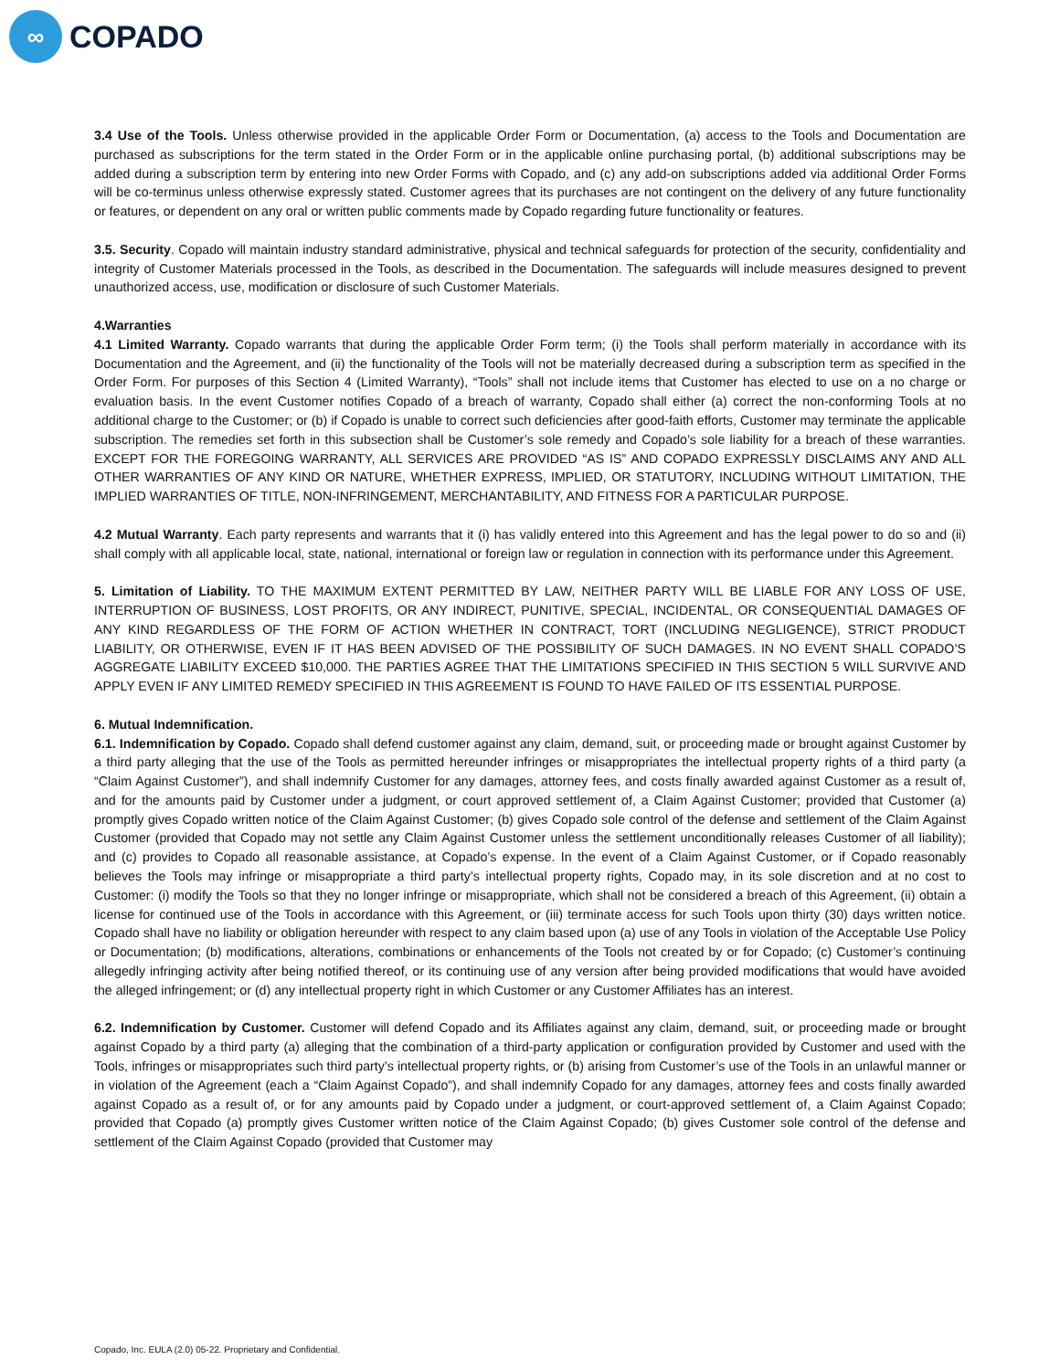∞
COPADO
3.4 Use of the Tools. Unless otherwise provided in the applicable Order Form or Documentation, (a) access to the Tools and Documentation are purchased as subscriptions for the term stated in the Order Form or in the applicable online purchasing portal, (b) additional subscriptions may be added during a subscription term by entering into new Order Forms with Copado, and (c) any add-on subscriptions added via additional Order Forms will be co-terminus unless otherwise expressly stated. Customer agrees that its purchases are not contingent on the delivery of any future functionality or features, or dependent on any oral or written public comments made by Copado regarding future functionality or features.
3.5. Security. Copado will maintain industry standard administrative, physical and technical safeguards for protection of the security, confidentiality and integrity of Customer Materials processed in the Tools, as described in the Documentation. The safeguards will include measures designed to prevent unauthorized access, use, modification or disclosure of such Customer Materials.
4.Warranties
4.1 Limited Warranty. Copado warrants that during the applicable Order Form term; (i) the Tools shall perform materially in accordance with its Documentation and the Agreement, and (ii) the functionality of the Tools will not be materially decreased during a subscription term as specified in the Order Form. For purposes of this Section 4 (Limited Warranty), “Tools” shall not include items that Customer has elected to use on a no charge or evaluation basis. In the event Customer notifies Copado of a breach of warranty, Copado shall either (a) correct the non-conforming Tools at no additional charge to the Customer; or (b) if Copado is unable to correct such deficiencies after good-faith efforts, Customer may terminate the applicable subscription. The remedies set forth in this subsection shall be Customer’s sole remedy and Copado’s sole liability for a breach of these warranties. EXCEPT FOR THE FOREGOING WARRANTY, ALL SERVICES ARE PROVIDED “AS IS” AND COPADO EXPRESSLY DISCLAIMS ANY AND ALL OTHER WARRANTIES OF ANY KIND OR NATURE, WHETHER EXPRESS, IMPLIED, OR STATUTORY, INCLUDING WITHOUT LIMITATION, THE IMPLIED WARRANTIES OF TITLE, NON-INFRINGEMENT, MERCHANTABILITY, AND FITNESS FOR A PARTICULAR PURPOSE.
4.2 Mutual Warranty. Each party represents and warrants that it (i) has validly entered into this Agreement and has the legal power to do so and (ii) shall comply with all applicable local, state, national, international or foreign law or regulation in connection with its performance under this Agreement.
5. Limitation of Liability. TO THE MAXIMUM EXTENT PERMITTED BY LAW, NEITHER PARTY WILL BE LIABLE FOR ANY LOSS OF USE, INTERRUPTION OF BUSINESS, LOST PROFITS, OR ANY INDIRECT, PUNITIVE, SPECIAL, INCIDENTAL, OR CONSEQUENTIAL DAMAGES OF ANY KIND REGARDLESS OF THE FORM OF ACTION WHETHER IN CONTRACT, TORT (INCLUDING NEGLIGENCE), STRICT PRODUCT LIABILITY, OR OTHERWISE, EVEN IF IT HAS BEEN ADVISED OF THE POSSIBILITY OF SUCH DAMAGES. IN NO EVENT SHALL COPADO’S AGGREGATE LIABILITY EXCEED $10,000. THE PARTIES AGREE THAT THE LIMITATIONS SPECIFIED IN THIS SECTION 5 WILL SURVIVE AND APPLY EVEN IF ANY LIMITED REMEDY SPECIFIED IN THIS AGREEMENT IS FOUND TO HAVE FAILED OF ITS ESSENTIAL PURPOSE.
6. Mutual Indemnification.
6.1. Indemnification by Copado. Copado shall defend customer against any claim, demand, suit, or proceeding made or brought against Customer by a third party alleging that the use of the Tools as permitted hereunder infringes or misappropriates the intellectual property rights of a third party (a “Claim Against Customer”), and shall indemnify Customer for any damages, attorney fees, and costs finally awarded against Customer as a result of, and for the amounts paid by Customer under a judgment, or court approved settlement of, a Claim Against Customer; provided that Customer (a) promptly gives Copado written notice of the Claim Against Customer; (b) gives Copado sole control of the defense and settlement of the Claim Against Customer (provided that Copado may not settle any Claim Against Customer unless the settlement unconditionally releases Customer of all liability); and (c) provides to Copado all reasonable assistance, at Copado’s expense. In the event of a Claim Against Customer, or if Copado reasonably believes the Tools may infringe or misappropriate a third party’s intellectual property rights, Copado may, in its sole discretion and at no cost to Customer: (i) modify the Tools so that they no longer infringe or misappropriate, which shall not be considered a breach of this Agreement, (ii) obtain a license for continued use of the Tools in accordance with this Agreement, or (iii) terminate access for such Tools upon thirty (30) days written notice. Copado shall have no liability or obligation hereunder with respect to any claim based upon (a) use of any Tools in violation of the Acceptable Use Policy or Documentation; (b) modifications, alterations, combinations or enhancements of the Tools not created by or for Copado; (c) Customer’s continuing allegedly infringing activity after being notified thereof, or its continuing use of any version after being provided modifications that would have avoided the alleged infringement; or (d) any intellectual property right in which Customer or any Customer Affiliates has an interest.
6.2. Indemnification by Customer. Customer will defend Copado and its Affiliates against any claim, demand, suit, or proceeding made or brought against Copado by a third party (a) alleging that the combination of a third-party application or configuration provided by Customer and used with the Tools, infringes or misappropriates such third party’s intellectual property rights, or (b) arising from Customer’s use of the Tools in an unlawful manner or in violation of the Agreement (each a “Claim Against Copado”), and shall indemnify Copado for any damages, attorney fees and costs finally awarded against Copado as a result of, or for any amounts paid by Copado under a judgment, or court-approved settlement of, a Claim Against Copado; provided that Copado (a) promptly gives Customer written notice of the Claim Against Copado; (b) gives Customer sole control of the defense and settlement of the Claim Against Copado (provided that Customer may
Copado, Inc. EULA (2.0) 05-22. Proprietary and Confidential.